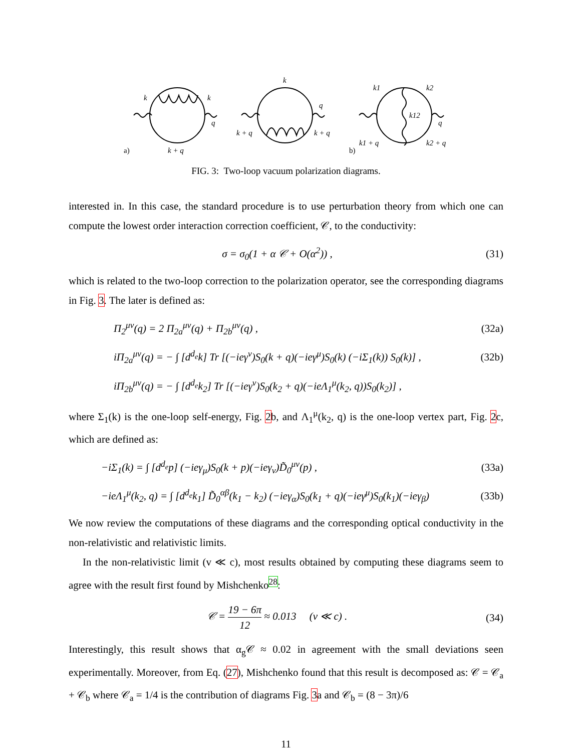k
k
q
k + q
k
q
k + q
k + q
k1
k2
k12
q
k1 + q
k2 + q
a)
b)
FIG. 3: Two-loop vacuum polarization diagrams.
interested in. In this case, the standard procedure is to use perturbation theory from which one can compute the lowest order interaction correction coefficient, 𝒞, to the conductivity:
σ = σ<sub>0</sub>(1 + α 𝒞 + O(α<sup>2</sup>)) , (31)
which is related to the two-loop correction to the polarization operator, see the corresponding diagrams in Fig. 3. The later is defined as:
Π<sub>2</sub><sup>μν</sup>(q) = 2 Π<sub>2a</sub><sup>μν</sup>(q) + Π<sub>2b</sub><sup>μν</sup>(q) , (32a)
iΠ<sub>2a</sub><sup>μν</sup>(q) = − ∫ [d<sup>d<sub>e</sub></sup>k] Tr [(−ieγ<sup>ν</sup>)S<sub>0</sub>(k + q)(−ieγ<sup>μ</sup>)S<sub>0</sub>(k) (−iΣ<sub>1</sub>(k)) S<sub>0</sub>(k)] , (32b)
iΠ<sub>2b</sub><sup>μν</sup>(q) = − ∫ [d<sup>d<sub>e</sub></sup>k<sub>2</sub>] Tr [(−ieγ<sup>ν</sup>)S<sub>0</sub>(k<sub>2</sub> + q)(−ieΛ<sub>1</sub><sup>μ</sup>(k<sub>2</sub>, q))S<sub>0</sub>(k<sub>2</sub>)] ,
where Σ<sub>1</sub>(k) is the one-loop self-energy, Fig. 2b, and Λ<sub>1</sub><sup>μ</sup>(k<sub>2</sub>, q) is the one-loop vertex part, Fig. 2c, which are defined as:
−iΣ<sub>1</sub>(k) = ∫ [d<sup>d<sub>e</sub></sup>p] (−ieγ<sub>μ</sub>)S<sub>0</sub>(k + p)(−ieγ<sub>ν</sub>)D̃<sub>0</sub><sup>μν</sup>(p) , (33a)
−ieΛ<sub>1</sub><sup>μ</sup>(k<sub>2</sub>, q) = ∫ [d<sup>d<sub>e</sub></sup>k<sub>1</sub>] D̃<sub>0</sub><sup>αβ</sup>(k<sub>1</sub> − k<sub>2</sub>) (−ieγ<sub>α</sub>)S<sub>0</sub>(k<sub>1</sub> + q)(−ieγ<sup>μ</sup>)S<sub>0</sub>(k<sub>1</sub>)(−ieγ<sub>β</sub>) (33b)
We now review the computations of these diagrams and the corresponding optical conductivity in the non-relativistic and relativistic limits.
In the non-relativistic limit (v ≪ c), most results obtained by computing these diagrams seem to agree with the result first found by Mishchenko<sup>28</sup>:
𝒞 = 19 − 6π 12 ≈ 0.013 (v ≪ c) . (34)
Interestingly, this result shows that α<sub>g</sub>𝒞 ≈ 0.02 in agreement with the small deviations seen experimentally. Moreover, from Eq. (27), Mishchenko found that this result is decomposed as: 𝒞 = 𝒞<sub>a</sub> + 𝒞<sub>b</sub> where 𝒞<sub>a</sub> = 1/4 is the contribution of diagrams Fig. 3a and 𝒞<sub>b</sub> = (8 − 3π)/6
11